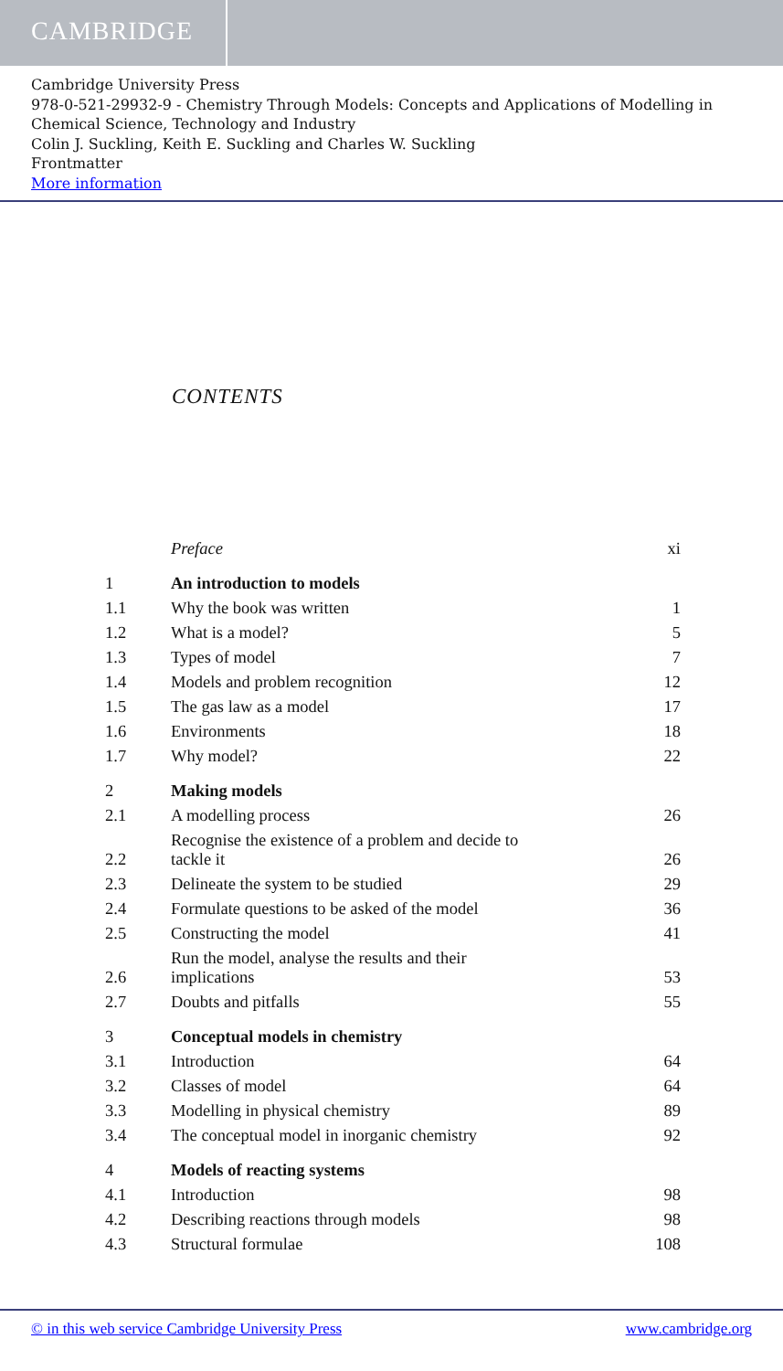CAMBRIDGE
Cambridge University Press
978-0-521-29932-9 - Chemistry Through Models: Concepts and Applications of Modelling in Chemical Science, Technology and Industry
Colin J. Suckling, Keith E. Suckling and Charles W. Suckling
Frontmatter
More information
CONTENTS
| | Preface | xi |
| 1 | An introduction to models | |
| 1.1 | Why the book was written | 1 |
| 1.2 | What is a model? | 5 |
| 1.3 | Types of model | 7 |
| 1.4 | Models and problem recognition | 12 |
| 1.5 | The gas law as a model | 17 |
| 1.6 | Environments | 18 |
| 1.7 | Why model? | 22 |
| 2 | Making models | |
| 2.1 | A modelling process | 26 |
| 2.2 | Recognise the existence of a problem and decide to tackle it | 26 |
| 2.3 | Delineate the system to be studied | 29 |
| 2.4 | Formulate questions to be asked of the model | 36 |
| 2.5 | Constructing the model | 41 |
| 2.6 | Run the model, analyse the results and their implications | 53 |
| 2.7 | Doubts and pitfalls | 55 |
| 3 | Conceptual models in chemistry | |
| 3.1 | Introduction | 64 |
| 3.2 | Classes of model | 64 |
| 3.3 | Modelling in physical chemistry | 89 |
| 3.4 | The conceptual model in inorganic chemistry | 92 |
| 4 | Models of reacting systems | |
| 4.1 | Introduction | 98 |
| 4.2 | Describing reactions through models | 98 |
| 4.3 | Structural formulae | 108 |
© in this web service Cambridge University Press www.cambridge.org